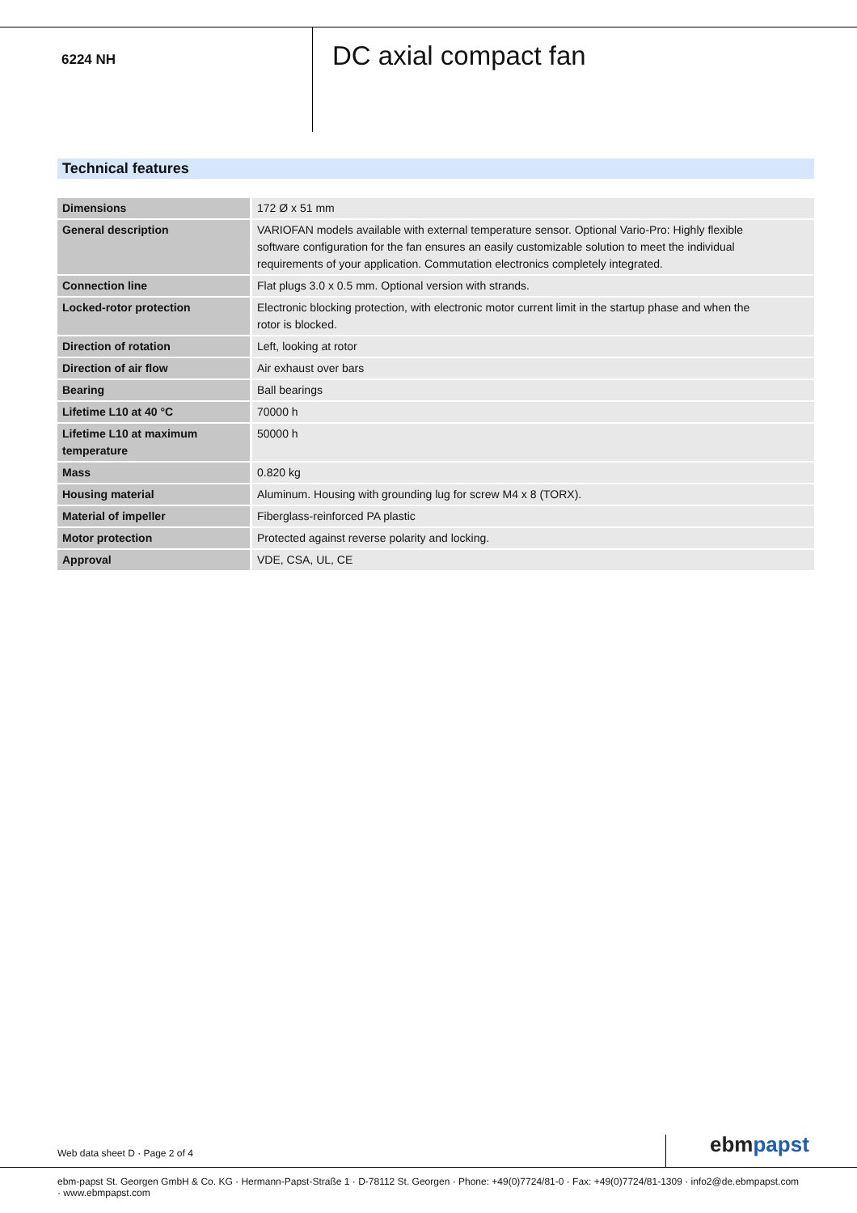6224 NH
DC axial compact fan
Technical features
| Dimensions | 172 Ø x 51 mm |
| General description | VARIOFAN models available with external temperature sensor. Optional Vario-Pro: Highly flexible software configuration for the fan ensures an easily customizable solution to meet the individual requirements of your application. Commutation electronics completely integrated. |
| Connection line | Flat plugs 3.0 x 0.5 mm. Optional version with strands. |
| Locked-rotor protection | Electronic blocking protection, with electronic motor current limit in the startup phase and when the rotor is blocked. |
| Direction of rotation | Left, looking at rotor |
| Direction of air flow | Air exhaust over bars |
| Bearing | Ball bearings |
| Lifetime L10 at 40 °C | 70000 h |
| Lifetime L10 at maximum temperature | 50000 h |
| Mass | 0.820 kg |
| Housing material | Aluminum. Housing with grounding lug for screw M4 x 8 (TORX). |
| Material of impeller | Fiberglass-reinforced PA plastic |
| Motor protection | Protected against reverse polarity and locking. |
| Approval | VDE, CSA, UL, CE |
Web data sheet D · Page 2 of 4 ebm papst
ebm-papst St. Georgen GmbH & Co. KG · Hermann-Papst-Straße 1 · D-78112 St. Georgen · Phone: +49(0)7724/81-0 · Fax: +49(0)7724/81-1309 · info2@de.ebmpapst.com · www.ebmpapst.com